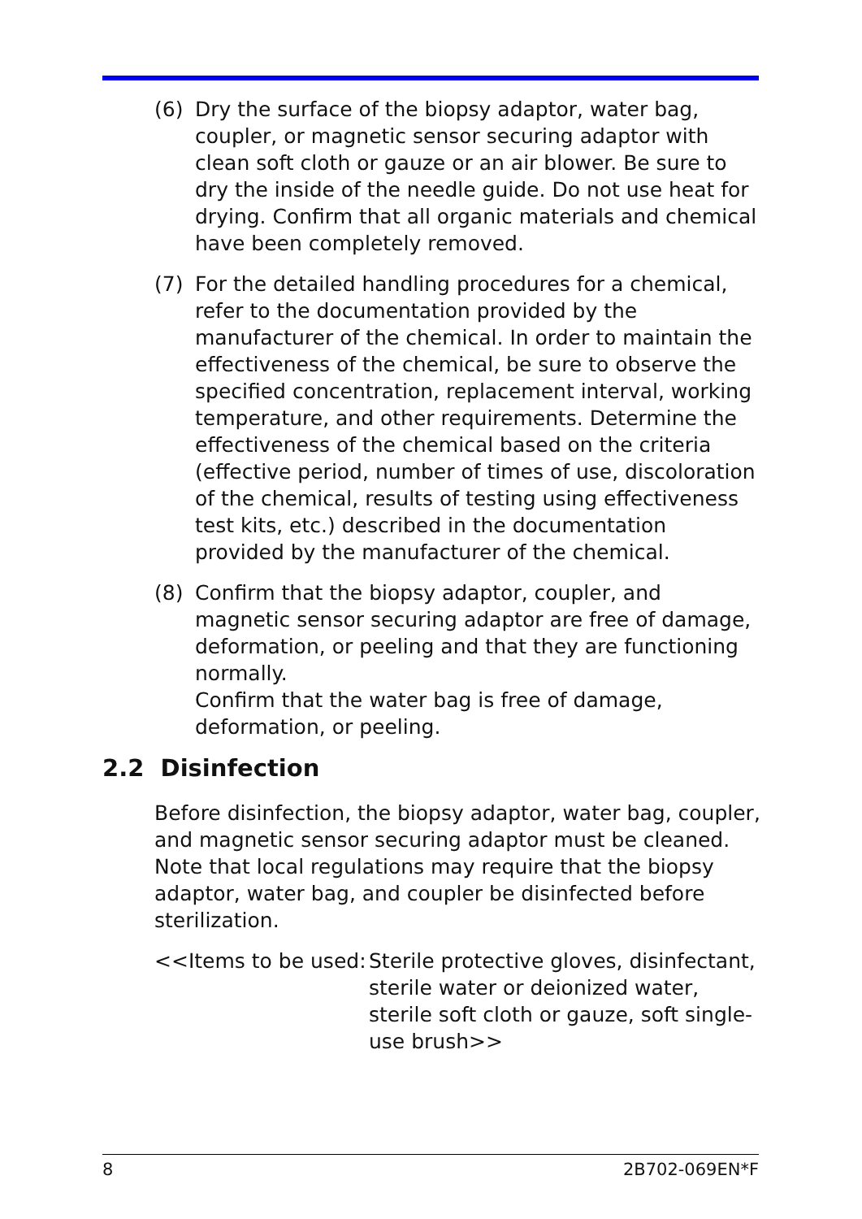(6) Dry the surface of the biopsy adaptor, water bag, coupler, or magnetic sensor securing adaptor with clean soft cloth or gauze or an air blower. Be sure to dry the inside of the needle guide. Do not use heat for drying. Confirm that all organic materials and chemical have been completely removed.
(7) For the detailed handling procedures for a chemical, refer to the documentation provided by the manufacturer of the chemical. In order to maintain the effectiveness of the chemical, be sure to observe the specified concentration, replacement interval, working temperature, and other requirements. Determine the effectiveness of the chemical based on the criteria (effective period, number of times of use, discoloration of the chemical, results of testing using effectiveness test kits, etc.) described in the documentation provided by the manufacturer of the chemical.
(8) Confirm that the biopsy adaptor, coupler, and magnetic sensor securing adaptor are free of damage, deformation, or peeling and that they are functioning normally.
Confirm that the water bag is free of damage, deformation, or peeling.
2.2 Disinfection
Before disinfection, the biopsy adaptor, water bag, coupler, and magnetic sensor securing adaptor must be cleaned. Note that local regulations may require that the biopsy adaptor, water bag, and coupler be disinfected before sterilization.
<<Items to be used:
Sterile protective gloves, disinfectant, sterile water or deionized water, sterile soft cloth or gauze, soft single-use brush>>
8 2B702-069EN*F